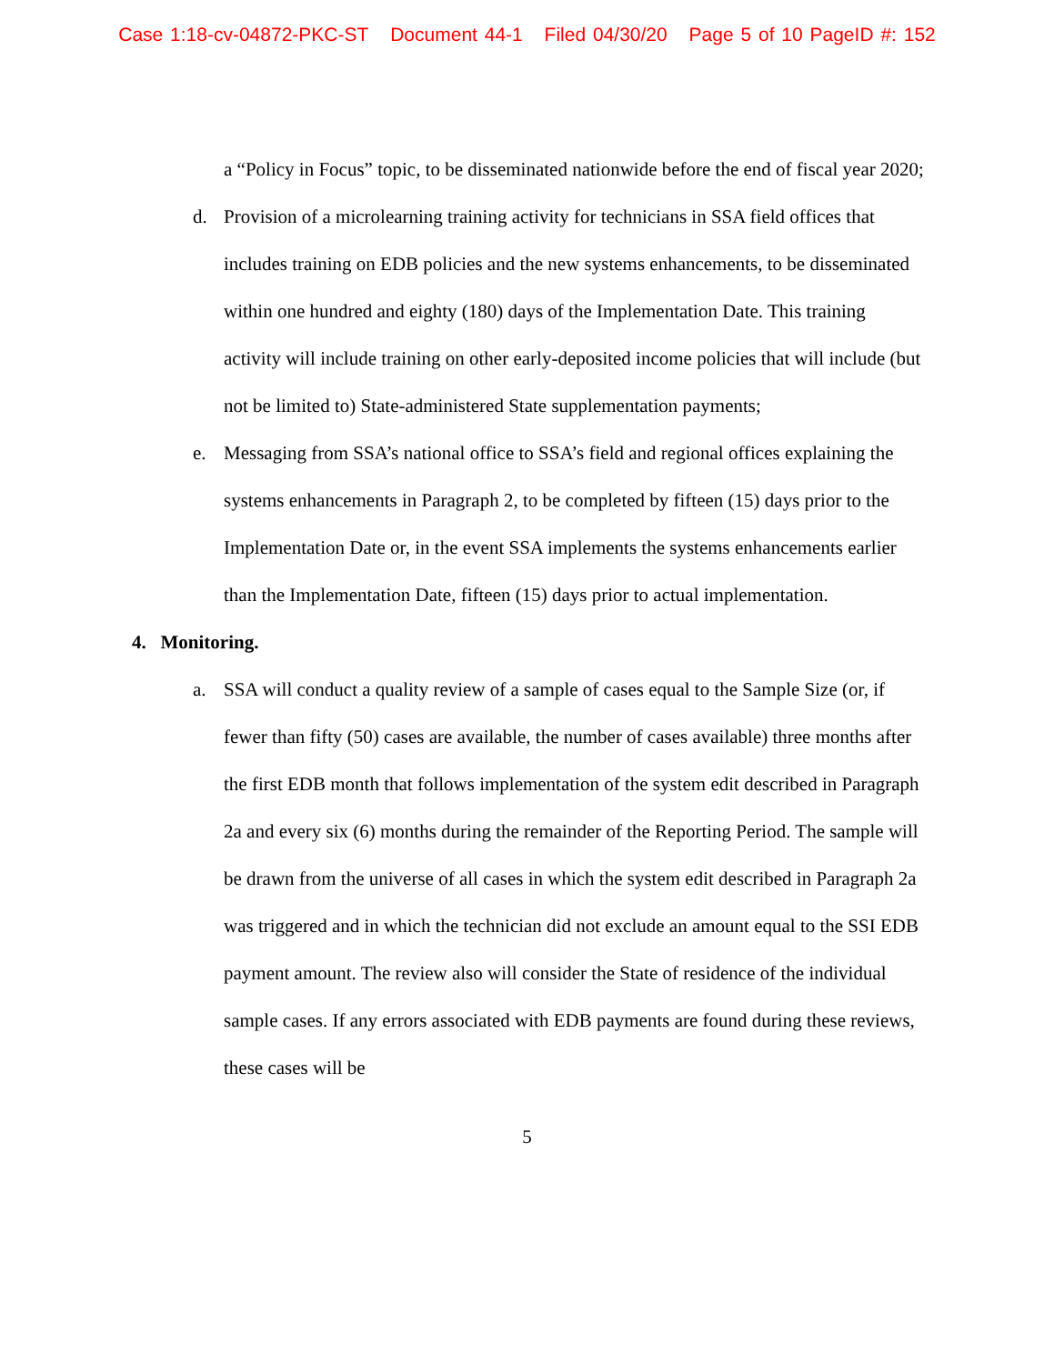Case 1:18-cv-04872-PKC-ST Document 44-1 Filed 04/30/20 Page 5 of 10 PageID #: 152
a “Policy in Focus” topic, to be disseminated nationwide before the end of fiscal year 2020;
d. Provision of a microlearning training activity for technicians in SSA field offices that includes training on EDB policies and the new systems enhancements, to be disseminated within one hundred and eighty (180) days of the Implementation Date. This training activity will include training on other early-deposited income policies that will include (but not be limited to) State-administered State supplementation payments;
e. Messaging from SSA’s national office to SSA’s field and regional offices explaining the systems enhancements in Paragraph 2, to be completed by fifteen (15) days prior to the Implementation Date or, in the event SSA implements the systems enhancements earlier than the Implementation Date, fifteen (15) days prior to actual implementation.
4. Monitoring.
a. SSA will conduct a quality review of a sample of cases equal to the Sample Size (or, if fewer than fifty (50) cases are available, the number of cases available) three months after the first EDB month that follows implementation of the system edit described in Paragraph 2a and every six (6) months during the remainder of the Reporting Period. The sample will be drawn from the universe of all cases in which the system edit described in Paragraph 2a was triggered and in which the technician did not exclude an amount equal to the SSI EDB payment amount. The review also will consider the State of residence of the individual sample cases. If any errors associated with EDB payments are found during these reviews, these cases will be
5